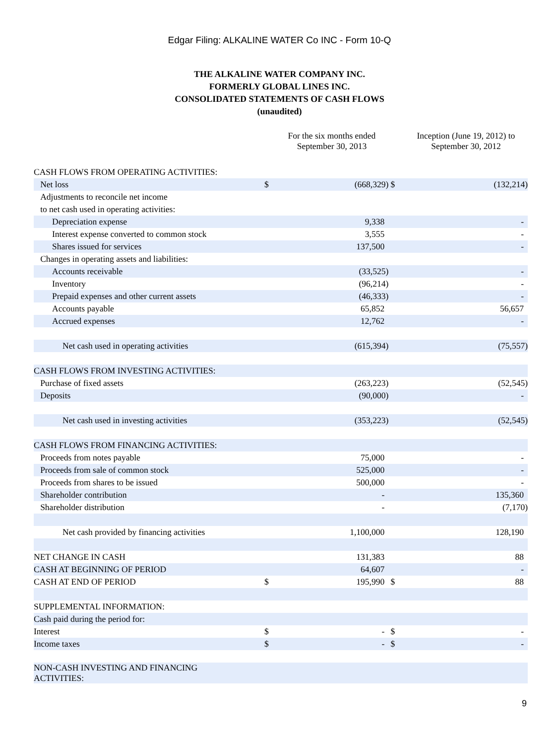Edgar Filing: ALKALINE WATER Co INC - Form 10-Q
THE ALKALINE WATER COMPANY INC.
FORMERLY GLOBAL LINES INC.
CONSOLIDATED STATEMENTS OF CASH FLOWS
(unaudited)
| | | For the six months ended September 30, 2013 | | Inception (June 19, 2012) to September 30, 2012 |
| --- | --- | --- | --- | --- |
| CASH FLOWS FROM OPERATING ACTIVITIES: | | | | |
| Net loss | $ | (668,329) | $ | (132,214) |
| Adjustments to reconcile net income | | | | |
| to net cash used in operating activities: | | | | |
| Depreciation expense | | 9,338 | | - |
| Interest expense converted to common stock | | 3,555 | | - |
| Shares issued for services | | 137,500 | | - |
| Changes in operating assets and liabilities: | | | | |
| Accounts receivable | | (33,525) | | - |
| Inventory | | (96,214) | | - |
| Prepaid expenses and other current assets | | (46,333) | | - |
| Accounts payable | | 65,852 | | 56,657 |
| Accrued expenses | | 12,762 | | - |
| Net cash used in operating activities | | (615,394) | | (75,557) |
| CASH FLOWS FROM INVESTING ACTIVITIES: | | | | |
| Purchase of fixed assets | | (263,223) | | (52,545) |
| Deposits | | (90,000) | | - |
| Net cash used in investing activities | | (353,223) | | (52,545) |
| CASH FLOWS FROM FINANCING ACTIVITIES: | | | | |
| Proceeds from notes payable | | 75,000 | | - |
| Proceeds from sale of common stock | | 525,000 | | - |
| Proceeds from shares to be issued | | 500,000 | | - |
| Shareholder contribution | | - | | 135,360 |
| Shareholder distribution | | - | | (7,170) |
| Net cash provided by financing activities | | 1,100,000 | | 128,190 |
| NET CHANGE IN CASH | | 131,383 | | 88 |
| CASH AT BEGINNING OF PERIOD | | 64,607 | | - |
| CASH AT END OF PERIOD | $ | 195,990 | $ | 88 |
| SUPPLEMENTAL INFORMATION: | | | | |
| Cash paid during the period for: | | | | |
| Interest | $ | - | $ | - |
| Income taxes | $ | - | $ | - |
| NON-CASH INVESTING AND FINANCING ACTIVITIES: | | | | |
9